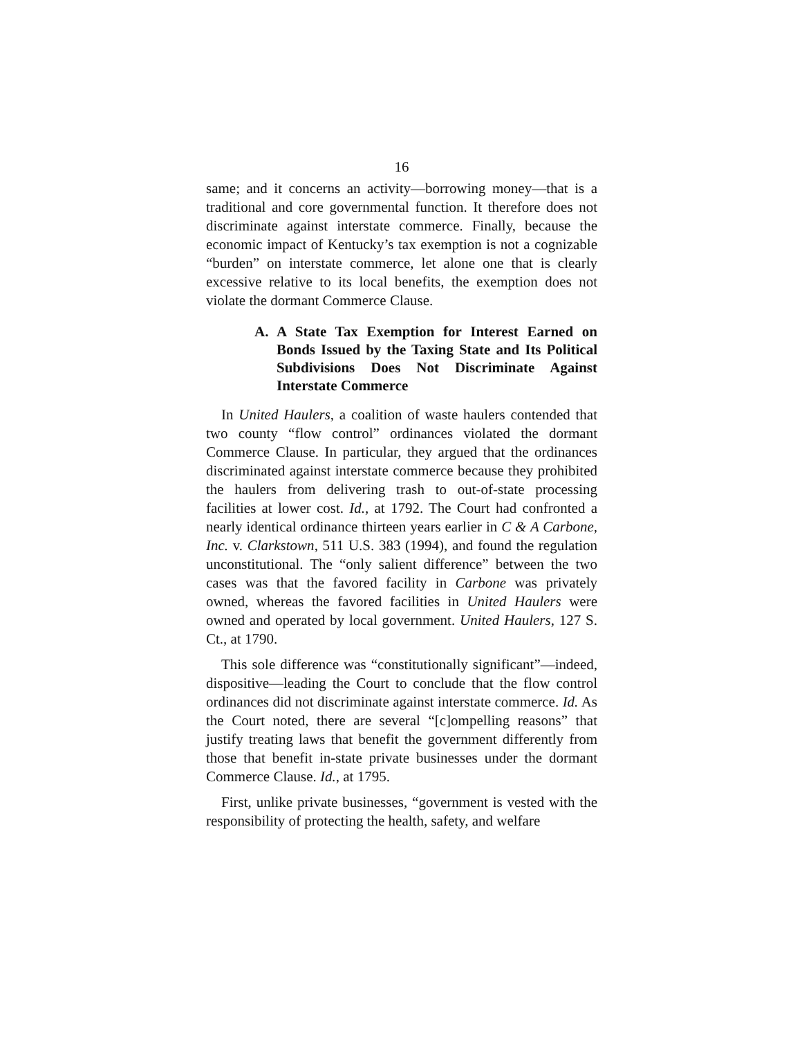16
same; and it concerns an activity—borrowing money—that is a traditional and core governmental function. It therefore does not discriminate against interstate commerce. Finally, because the economic impact of Kentucky’s tax exemption is not a cognizable “burden” on interstate commerce, let alone one that is clearly excessive relative to its local benefits, the exemption does not violate the dormant Commerce Clause.
A. A State Tax Exemption for Interest Earned on Bonds Issued by the Taxing State and Its Political Subdivisions Does Not Discriminate Against Interstate Commerce
In United Haulers, a coalition of waste haulers contended that two county “flow control” ordinances violated the dormant Commerce Clause. In particular, they argued that the ordinances discriminated against interstate commerce because they prohibited the haulers from delivering trash to out-of-state processing facilities at lower cost. Id., at 1792. The Court had confronted a nearly identical ordinance thirteen years earlier in C & A Carbone, Inc. v. Clarkstown, 511 U.S. 383 (1994), and found the regulation unconstitutional. The “only salient difference” between the two cases was that the favored facility in Carbone was privately owned, whereas the favored facilities in United Haulers were owned and operated by local government. United Haulers, 127 S. Ct., at 1790.
This sole difference was “constitutionally significant”—indeed, dispositive—leading the Court to conclude that the flow control ordinances did not discriminate against interstate commerce. Id. As the Court noted, there are several “[c]ompelling reasons” that justify treating laws that benefit the government differently from those that benefit in-state private businesses under the dormant Commerce Clause. Id., at 1795.
First, unlike private businesses, “government is vested with the responsibility of protecting the health, safety, and welfare